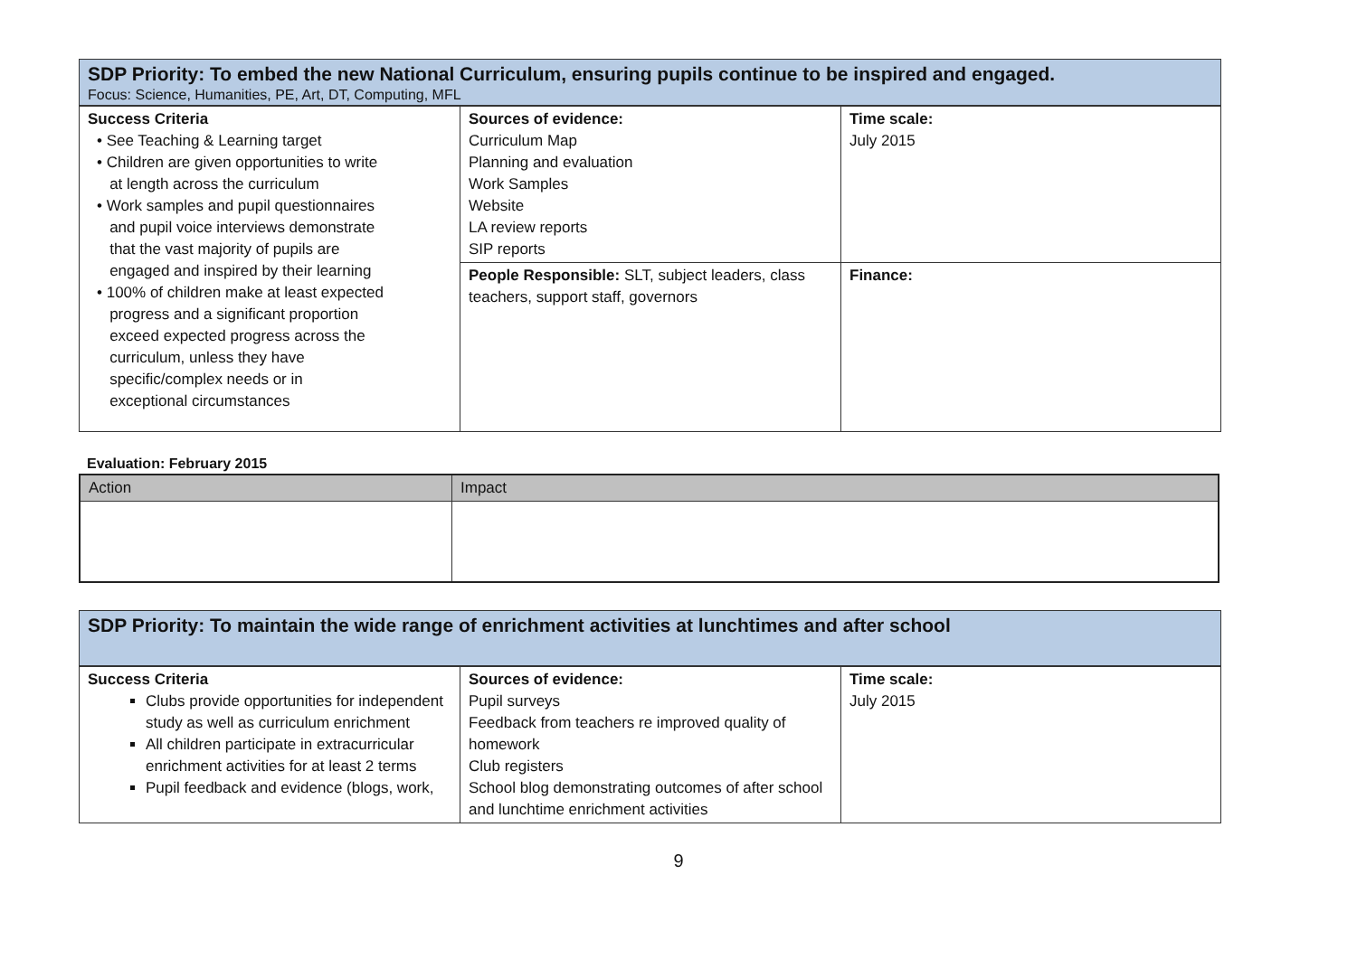SDP Priority: To embed the new National Curriculum, ensuring pupils continue to be inspired and engaged.
Focus: Science, Humanities, PE, Art, DT, Computing, MFL
| Success Criteria • See Teaching & Learning target • Children are given opportunities to write at length across the curriculum • Work samples and pupil questionnaires and pupil voice interviews demonstrate that the vast majority of pupils are engaged and inspired by their learning • 100% of children make at least expected progress and a significant proportion exceed expected progress across the curriculum, unless they have specific/complex needs or in exceptional circumstances | Sources of evidence: Curriculum Map Planning and evaluation Work Samples Website LA review reports SIP reports | Time scale: July 2015 |
| | People Responsible: SLT, subject leaders, class teachers, support staff, governors | Finance: |
Evaluation: February 2015
| Action | Impact |
| --- | --- |
SDP Priority: To maintain the wide range of enrichment activities at lunchtimes and after school
| Success Criteria Clubs provide opportunities for independent study as well as curriculum enrichment All children participate in extracurricular enrichment activities for at least 2 terms Pupil feedback and evidence (blogs, work, | Sources of evidence: Pupil surveys Feedback from teachers re improved quality of homework Club registers School blog demonstrating outcomes of after school and lunchtime enrichment activities | Time scale: July 2015 |
9